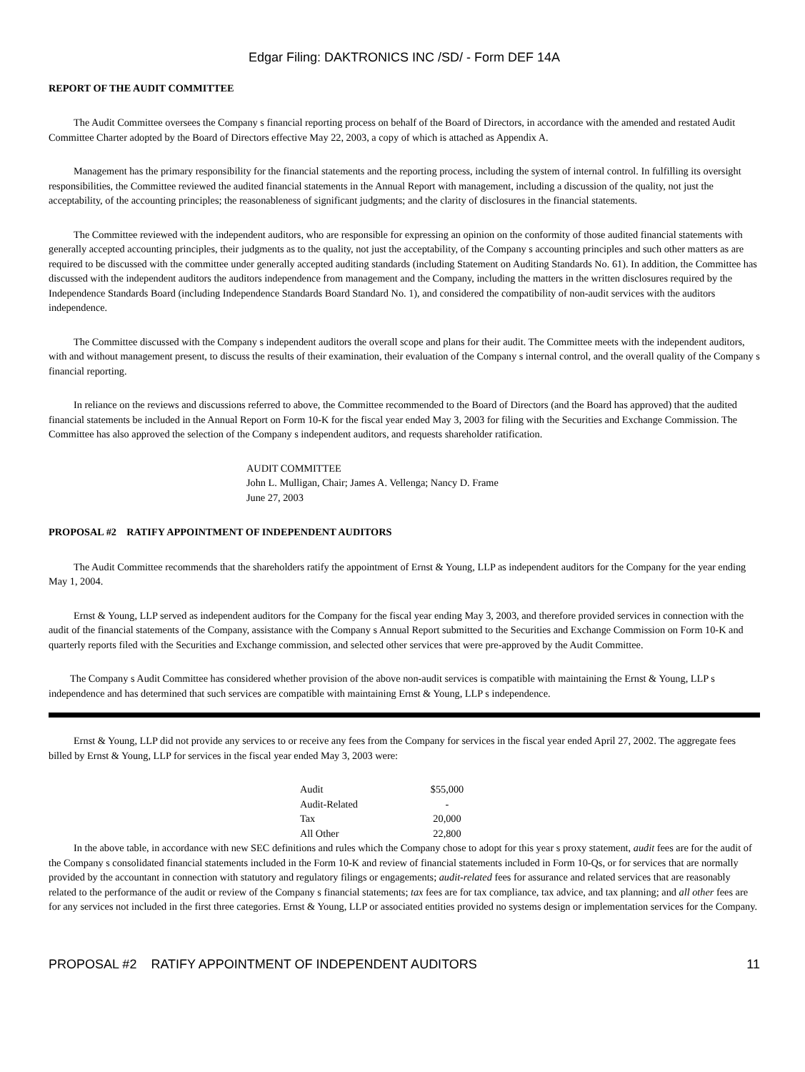Edgar Filing: DAKTRONICS INC /SD/ - Form DEF 14A
REPORT OF THE AUDIT COMMITTEE
The Audit Committee oversees the Company s financial reporting process on behalf of the Board of Directors, in accordance with the amended and restated Audit Committee Charter adopted by the Board of Directors effective May 22, 2003, a copy of which is attached as Appendix A.
Management has the primary responsibility for the financial statements and the reporting process, including the system of internal control. In fulfilling its oversight responsibilities, the Committee reviewed the audited financial statements in the Annual Report with management, including a discussion of the quality, not just the acceptability, of the accounting principles; the reasonableness of significant judgments; and the clarity of disclosures in the financial statements.
The Committee reviewed with the independent auditors, who are responsible for expressing an opinion on the conformity of those audited financial statements with generally accepted accounting principles, their judgments as to the quality, not just the acceptability, of the Company s accounting principles and such other matters as are required to be discussed with the committee under generally accepted auditing standards (including Statement on Auditing Standards No. 61). In addition, the Committee has discussed with the independent auditors the auditors independence from management and the Company, including the matters in the written disclosures required by the Independence Standards Board (including Independence Standards Board Standard No. 1), and considered the compatibility of non-audit services with the auditors independence.
The Committee discussed with the Company s independent auditors the overall scope and plans for their audit. The Committee meets with the independent auditors, with and without management present, to discuss the results of their examination, their evaluation of the Company s internal control, and the overall quality of the Company s financial reporting.
In reliance on the reviews and discussions referred to above, the Committee recommended to the Board of Directors (and the Board has approved) that the audited financial statements be included in the Annual Report on Form 10-K for the fiscal year ended May 3, 2003 for filing with the Securities and Exchange Commission. The Committee has also approved the selection of the Company s independent auditors, and requests shareholder ratification.
AUDIT COMMITTEE
John L. Mulligan, Chair; James A. Vellenga; Nancy D. Frame
June 27, 2003
PROPOSAL #2 RATIFY APPOINTMENT OF INDEPENDENT AUDITORS
The Audit Committee recommends that the shareholders ratify the appointment of Ernst & Young, LLP as independent auditors for the Company for the year ending May 1, 2004.
Ernst & Young, LLP served as independent auditors for the Company for the fiscal year ending May 3, 2003, and therefore provided services in connection with the audit of the financial statements of the Company, assistance with the Company s Annual Report submitted to the Securities and Exchange Commission on Form 10-K and quarterly reports filed with the Securities and Exchange commission, and selected other services that were pre-approved by the Audit Committee.
The Company s Audit Committee has considered whether provision of the above non-audit services is compatible with maintaining the Ernst & Young, LLP s independence and has determined that such services are compatible with maintaining Ernst & Young, LLP s independence.
Ernst & Young, LLP did not provide any services to or receive any fees from the Company for services in the fiscal year ended April 27, 2002. The aggregate fees billed by Ernst & Young, LLP for services in the fiscal year ended May 3, 2003 were:
| Audit | $55,000 |
| Audit-Related | - |
| Tax | 20,000 |
| All Other | 22,800 |
In the above table, in accordance with new SEC definitions and rules which the Company chose to adopt for this year s proxy statement, audit fees are for the audit of the Company s consolidated financial statements included in the Form 10-K and review of financial statements included in Form 10-Qs, or for services that are normally provided by the accountant in connection with statutory and regulatory filings or engagements; audit-related fees for assurance and related services that are reasonably related to the performance of the audit or review of the Company s financial statements; tax fees are for tax compliance, tax advice, and tax planning; and all other fees are for any services not included in the first three categories. Ernst & Young, LLP or associated entities provided no systems design or implementation services for the Company.
PROPOSAL #2 RATIFY APPOINTMENT OF INDEPENDENT AUDITORS 11